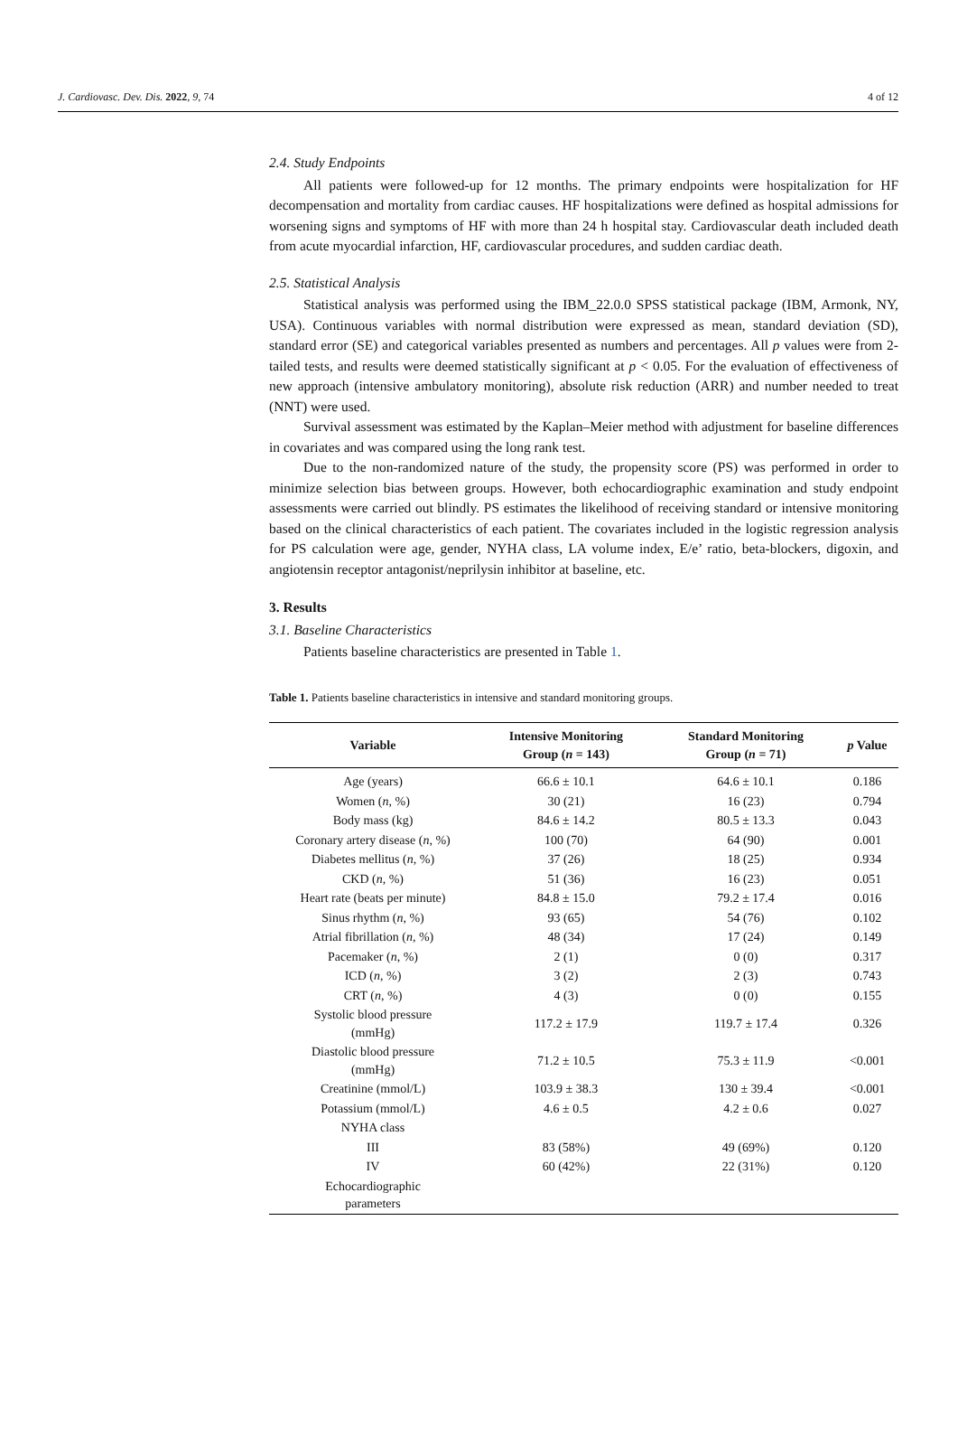J. Cardiovasc. Dev. Dis. 2022, 9, 74 4 of 12
2.4. Study Endpoints
All patients were followed-up for 12 months. The primary endpoints were hospitalization for HF decompensation and mortality from cardiac causes. HF hospitalizations were defined as hospital admissions for worsening signs and symptoms of HF with more than 24 h hospital stay. Cardiovascular death included death from acute myocardial infarction, HF, cardiovascular procedures, and sudden cardiac death.
2.5. Statistical Analysis
Statistical analysis was performed using the IBM_22.0.0 SPSS statistical package (IBM, Armonk, NY, USA). Continuous variables with normal distribution were expressed as mean, standard deviation (SD), standard error (SE) and categorical variables presented as numbers and percentages. All p values were from 2-tailed tests, and results were deemed statistically significant at p < 0.05. For the evaluation of effectiveness of new approach (intensive ambulatory monitoring), absolute risk reduction (ARR) and number needed to treat (NNT) were used.
Survival assessment was estimated by the Kaplan–Meier method with adjustment for baseline differences in covariates and was compared using the long rank test.
Due to the non-randomized nature of the study, the propensity score (PS) was performed in order to minimize selection bias between groups. However, both echocardiographic examination and study endpoint assessments were carried out blindly. PS estimates the likelihood of receiving standard or intensive monitoring based on the clinical characteristics of each patient. The covariates included in the logistic regression analysis for PS calculation were age, gender, NYHA class, LA volume index, E/e’ ratio, beta-blockers, digoxin, and angiotensin receptor antagonist/neprilysin inhibitor at baseline, etc.
3. Results
3.1. Baseline Characteristics
Patients baseline characteristics are presented in Table 1.
Table 1. Patients baseline characteristics in intensive and standard monitoring groups.
| Variable | Intensive Monitoring Group ( n = 143) | Standard Monitoring Group ( n = 71) | p Value |
| --- | --- | --- | --- |
| Age (years) | 66.6 ± 10.1 | 64.6 ± 10.1 | 0.186 |
| Women ( n , %) | 30 (21) | 16 (23) | 0.794 |
| Body mass (kg) | 84.6 ± 14.2 | 80.5 ± 13.3 | 0.043 |
| Coronary artery disease ( n , %) | 100 (70) | 64 (90) | 0.001 |
| Diabetes mellitus ( n , %) | 37 (26) | 18 (25) | 0.934 |
| CKD ( n , %) | 51 (36) | 16 (23) | 0.051 |
| Heart rate (beats per minute) | 84.8 ± 15.0 | 79.2 ± 17.4 | 0.016 |
| Sinus rhythm ( n , %) | 93 (65) | 54 (76) | 0.102 |
| Atrial fibrillation ( n , %) | 48 (34) | 17 (24) | 0.149 |
| Pacemaker ( n , %) | 2 (1) | 0 (0) | 0.317 |
| ICD ( n , %) | 3 (2) | 2 (3) | 0.743 |
| CRT ( n , %) | 4 (3) | 0 (0) | 0.155 |
| Systolic blood pressure (mmHg) | 117.2 ± 17.9 | 119.7 ± 17.4 | 0.326 |
| Diastolic blood pressure (mmHg) | 71.2 ± 10.5 | 75.3 ± 11.9 | <0.001 |
| Creatinine (mmol/L) | 103.9 ± 38.3 | 130 ± 39.4 | <0.001 |
| Potassium (mmol/L) | 4.6 ± 0.5 | 4.2 ± 0.6 | 0.027 |
| NYHA class | | | |
| III | 83 (58%) | 49 (69%) | 0.120 |
| IV | 60 (42%) | 22 (31%) | 0.120 |
| Echocardiographic parameters | | | |